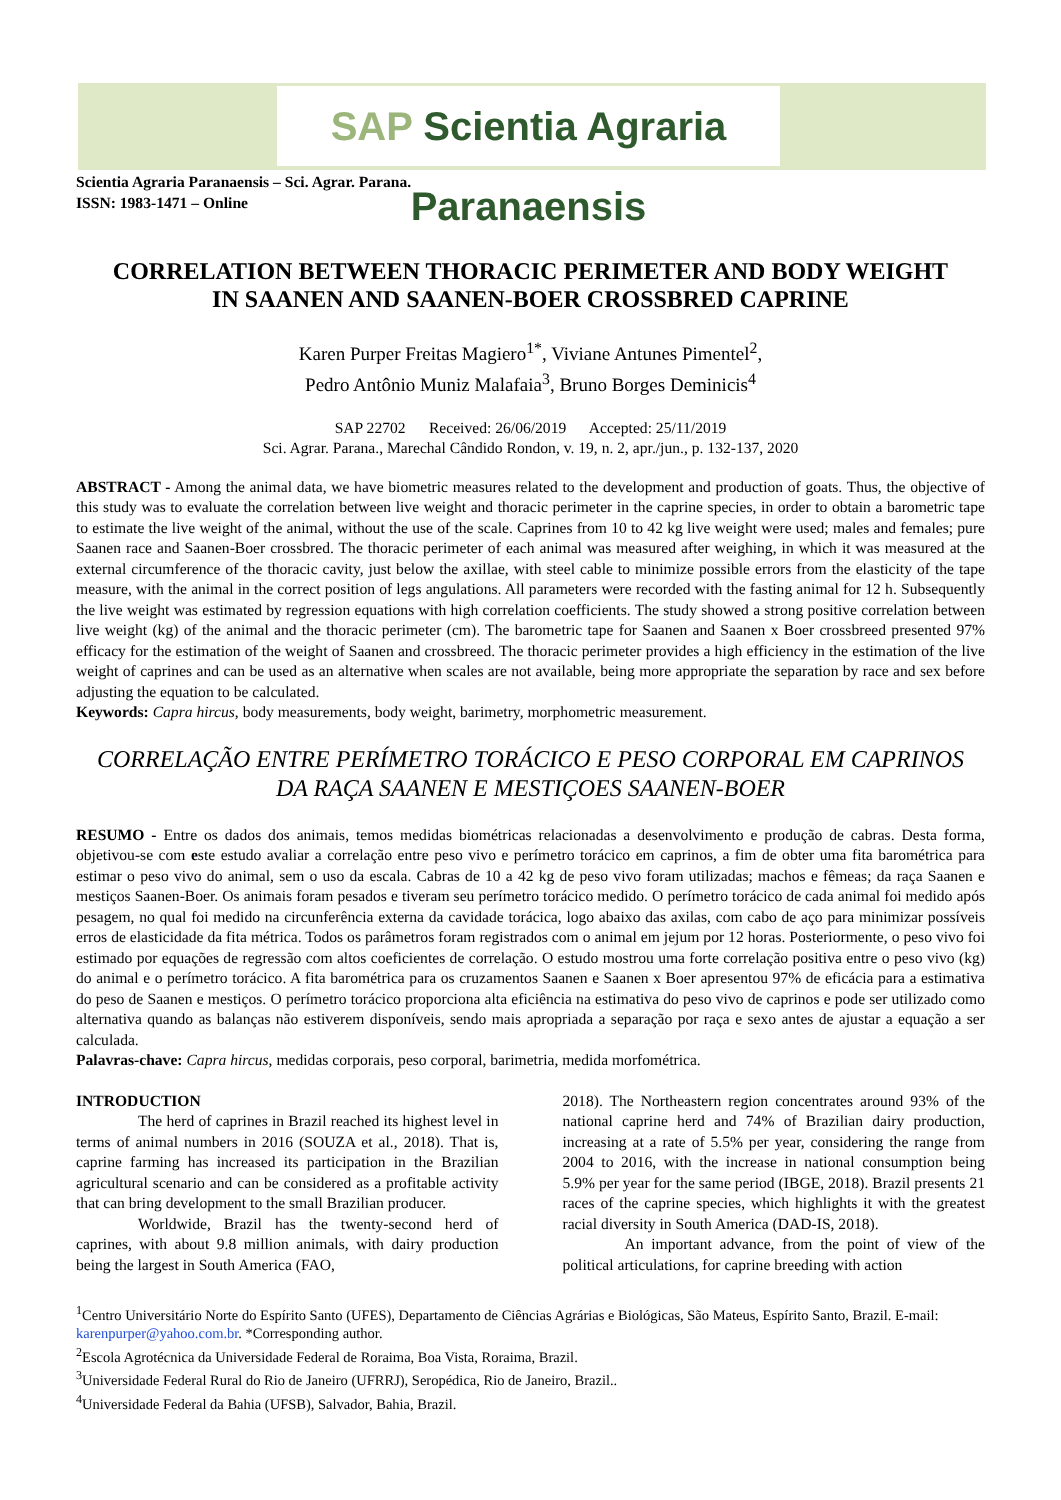SAP Scientia Agraria Paranaensis
Scientia Agraria Paranaensis – Sci. Agrar. Parana.
ISSN: 1983-1471 – Online
CORRELATION BETWEEN THORACIC PERIMETER AND BODY WEIGHT
IN SAANEN AND SAANEN-BOER CROSSBRED CAPRINE
Karen Purper Freitas Magiero<sup>1*</sup>, Viviane Antunes Pimentel<sup>2</sup>,
Pedro Antônio Muniz Malafaia<sup>3</sup>, Bruno Borges Deminicis<sup>4</sup>
SAP 22702 Received: 26/06/2019 Accepted: 25/11/2019
Sci. Agrar. Parana., Marechal Cândido Rondon, v. 19, n. 2, apr./jun., p. 132-137, 2020
ABSTRACT - Among the animal data, we have biometric measures related to the development and production of goats. Thus, the objective of this study was to evaluate the correlation between live weight and thoracic perimeter in the caprine species, in order to obtain a barometric tape to estimate the live weight of the animal, without the use of the scale. Caprines from 10 to 42 kg live weight were used; males and females; pure Saanen race and Saanen-Boer crossbred. The thoracic perimeter of each animal was measured after weighing, in which it was measured at the external circumference of the thoracic cavity, just below the axillae, with steel cable to minimize possible errors from the elasticity of the tape measure, with the animal in the correct position of legs angulations. All parameters were recorded with the fasting animal for 12 h. Subsequently the live weight was estimated by regression equations with high correlation coefficients. The study showed a strong positive correlation between live weight (kg) of the animal and the thoracic perimeter (cm). The barometric tape for Saanen and Saanen x Boer crossbreed presented 97% efficacy for the estimation of the weight of Saanen and crossbreed. The thoracic perimeter provides a high efficiency in the estimation of the live weight of caprines and can be used as an alternative when scales are not available, being more appropriate the separation by race and sex before adjusting the equation to be calculated.
Keywords: Capra hircus, body measurements, body weight, barimetry, morphometric measurement.
CORRELAÇÃO ENTRE PERÍMETRO TORÁCICO E PESO CORPORAL EM CAPRINOS
DA RAÇA SAANEN E MESTIÇOES SAANEN-BOER
RESUMO - Entre os dados dos animais, temos medidas biométricas relacionadas a desenvolvimento e produção de cabras. Desta forma, objetivou-se com este estudo avaliar a correlação entre peso vivo e perímetro torácico em caprinos, a fim de obter uma fita barométrica para estimar o peso vivo do animal, sem o uso da escala. Cabras de 10 a 42 kg de peso vivo foram utilizadas; machos e fêmeas; da raça Saanen e mestiços Saanen-Boer. Os animais foram pesados e tiveram seu perímetro torácico medido. O perímetro torácico de cada animal foi medido após pesagem, no qual foi medido na circunferência externa da cavidade torácica, logo abaixo das axilas, com cabo de aço para minimizar possíveis erros de elasticidade da fita métrica. Todos os parâmetros foram registrados com o animal em jejum por 12 horas. Posteriormente, o peso vivo foi estimado por equações de regressão com altos coeficientes de correlação. O estudo mostrou uma forte correlação positiva entre o peso vivo (kg) do animal e o perímetro torácico. A fita barométrica para os cruzamentos Saanen e Saanen x Boer apresentou 97% de eficácia para a estimativa do peso de Saanen e mestiços. O perímetro torácico proporciona alta eficiência na estimativa do peso vivo de caprinos e pode ser utilizado como alternativa quando as balanças não estiverem disponíveis, sendo mais apropriada a separação por raça e sexo antes de ajustar a equação a ser calculada.
Palavras-chave: Capra hircus, medidas corporais, peso corporal, barimetria, medida morfométrica.
INTRODUCTION
The herd of caprines in Brazil reached its highest level in terms of animal numbers in 2016 (SOUZA et al., 2018). That is, caprine farming has increased its participation in the Brazilian agricultural scenario and can be considered as a profitable activity that can bring development to the small Brazilian producer.
Worldwide, Brazil has the twenty-second herd of caprines, with about 9.8 million animals, with dairy production being the largest in South America (FAO,
2018). The Northeastern region concentrates around 93% of the national caprine herd and 74% of Brazilian dairy production, increasing at a rate of 5.5% per year, considering the range from 2004 to 2016, with the increase in national consumption being 5.9% per year for the same period (IBGE, 2018). Brazil presents 21 races of the caprine species, which highlights it with the greatest racial diversity in South America (DAD-IS, 2018).
An important advance, from the point of view of the political articulations, for caprine breeding with action
<sup>1</sup> Centro Universitário Norte do Espírito Santo (UFES), Departamento de Ciências Agrárias e Biológicas, São Mateus, Espírito Santo, Brazil. E-mail: karenpurper@yahoo.com.br. *Corresponding author.
<sup>2</sup> Escola Agrotécnica da Universidade Federal de Roraima, Boa Vista, Roraima, Brazil.
<sup>3</sup> Universidade Federal Rural do Rio de Janeiro (UFRRJ), Seropédica, Rio de Janeiro, Brazil..
<sup>4</sup> Universidade Federal da Bahia (UFSB), Salvador, Bahia, Brazil.